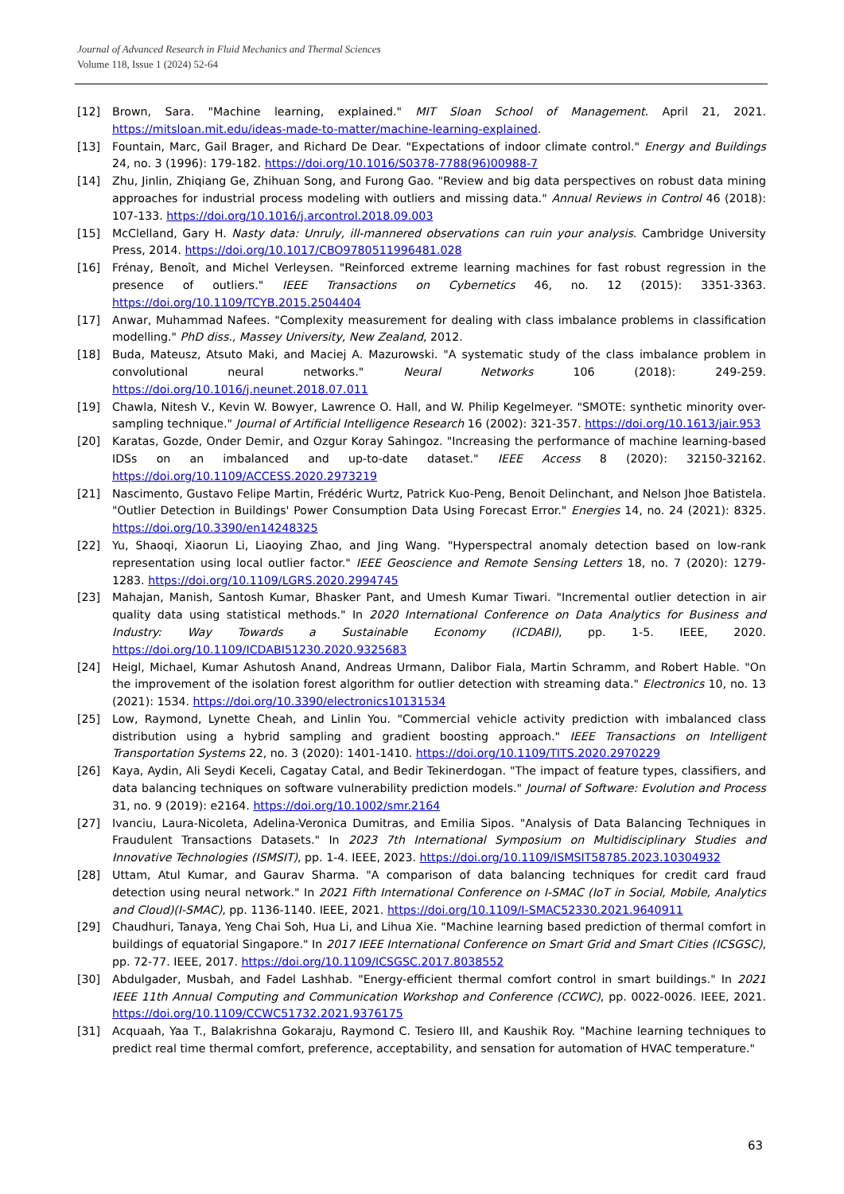Journal of Advanced Research in Fluid Mechanics and Thermal Sciences
Volume 118, Issue 1 (2024) 52-64
[12] Brown, Sara. "Machine learning, explained." MIT Sloan School of Management. April 21, 2021. https://mitsloan.mit.edu/ideas-made-to-matter/machine-learning-explained.
[13] Fountain, Marc, Gail Brager, and Richard De Dear. "Expectations of indoor climate control." Energy and Buildings 24, no. 3 (1996): 179-182. https://doi.org/10.1016/S0378-7788(96)00988-7
[14] Zhu, Jinlin, Zhiqiang Ge, Zhihuan Song, and Furong Gao. "Review and big data perspectives on robust data mining approaches for industrial process modeling with outliers and missing data." Annual Reviews in Control 46 (2018): 107-133. https://doi.org/10.1016/j.arcontrol.2018.09.003
[15] McClelland, Gary H. Nasty data: Unruly, ill-mannered observations can ruin your analysis. Cambridge University Press, 2014. https://doi.org/10.1017/CBO9780511996481.028
[16] Frénay, Benoît, and Michel Verleysen. "Reinforced extreme learning machines for fast robust regression in the presence of outliers." IEEE Transactions on Cybernetics 46, no. 12 (2015): 3351-3363. https://doi.org/10.1109/TCYB.2015.2504404
[17] Anwar, Muhammad Nafees. "Complexity measurement for dealing with class imbalance problems in classification modelling." PhD diss., Massey University, New Zealand, 2012.
[18] Buda, Mateusz, Atsuto Maki, and Maciej A. Mazurowski. "A systematic study of the class imbalance problem in convolutional neural networks." Neural Networks 106 (2018): 249-259. https://doi.org/10.1016/j.neunet.2018.07.011
[19] Chawla, Nitesh V., Kevin W. Bowyer, Lawrence O. Hall, and W. Philip Kegelmeyer. "SMOTE: synthetic minority over-sampling technique." Journal of Artificial Intelligence Research 16 (2002): 321-357. https://doi.org/10.1613/jair.953
[20] Karatas, Gozde, Onder Demir, and Ozgur Koray Sahingoz. "Increasing the performance of machine learning-based IDSs on an imbalanced and up-to-date dataset." IEEE Access 8 (2020): 32150-32162. https://doi.org/10.1109/ACCESS.2020.2973219
[21] Nascimento, Gustavo Felipe Martin, Frédéric Wurtz, Patrick Kuo-Peng, Benoit Delinchant, and Nelson Jhoe Batistela. "Outlier Detection in Buildings' Power Consumption Data Using Forecast Error." Energies 14, no. 24 (2021): 8325. https://doi.org/10.3390/en14248325
[22] Yu, Shaoqi, Xiaorun Li, Liaoying Zhao, and Jing Wang. "Hyperspectral anomaly detection based on low-rank representation using local outlier factor." IEEE Geoscience and Remote Sensing Letters 18, no. 7 (2020): 1279-1283. https://doi.org/10.1109/LGRS.2020.2994745
[23] Mahajan, Manish, Santosh Kumar, Bhasker Pant, and Umesh Kumar Tiwari. "Incremental outlier detection in air quality data using statistical methods." In 2020 International Conference on Data Analytics for Business and Industry: Way Towards a Sustainable Economy (ICDABI), pp. 1-5. IEEE, 2020. https://doi.org/10.1109/ICDABI51230.2020.9325683
[24] Heigl, Michael, Kumar Ashutosh Anand, Andreas Urmann, Dalibor Fiala, Martin Schramm, and Robert Hable. "On the improvement of the isolation forest algorithm for outlier detection with streaming data." Electronics 10, no. 13 (2021): 1534. https://doi.org/10.3390/electronics10131534
[25] Low, Raymond, Lynette Cheah, and Linlin You. "Commercial vehicle activity prediction with imbalanced class distribution using a hybrid sampling and gradient boosting approach." IEEE Transactions on Intelligent Transportation Systems 22, no. 3 (2020): 1401-1410. https://doi.org/10.1109/TITS.2020.2970229
[26] Kaya, Aydin, Ali Seydi Keceli, Cagatay Catal, and Bedir Tekinerdogan. "The impact of feature types, classifiers, and data balancing techniques on software vulnerability prediction models." Journal of Software: Evolution and Process 31, no. 9 (2019): e2164. https://doi.org/10.1002/smr.2164
[27] Ivanciu, Laura-Nicoleta, Adelina-Veronica Dumitras, and Emilia Sipos. "Analysis of Data Balancing Techniques in Fraudulent Transactions Datasets." In 2023 7th International Symposium on Multidisciplinary Studies and Innovative Technologies (ISMSIT), pp. 1-4. IEEE, 2023. https://doi.org/10.1109/ISMSIT58785.2023.10304932
[28] Uttam, Atul Kumar, and Gaurav Sharma. "A comparison of data balancing techniques for credit card fraud detection using neural network." In 2021 Fifth International Conference on I-SMAC (IoT in Social, Mobile, Analytics and Cloud)(I-SMAC), pp. 1136-1140. IEEE, 2021. https://doi.org/10.1109/I-SMAC52330.2021.9640911
[29] Chaudhuri, Tanaya, Yeng Chai Soh, Hua Li, and Lihua Xie. "Machine learning based prediction of thermal comfort in buildings of equatorial Singapore." In 2017 IEEE International Conference on Smart Grid and Smart Cities (ICSGSC), pp. 72-77. IEEE, 2017. https://doi.org/10.1109/ICSGSC.2017.8038552
[30] Abdulgader, Musbah, and Fadel Lashhab. "Energy-efficient thermal comfort control in smart buildings." In 2021 IEEE 11th Annual Computing and Communication Workshop and Conference (CCWC), pp. 0022-0026. IEEE, 2021. https://doi.org/10.1109/CCWC51732.2021.9376175
[31] Acquaah, Yaa T., Balakrishna Gokaraju, Raymond C. Tesiero III, and Kaushik Roy. "Machine learning techniques to predict real time thermal comfort, preference, acceptability, and sensation for automation of HVAC temperature."
63